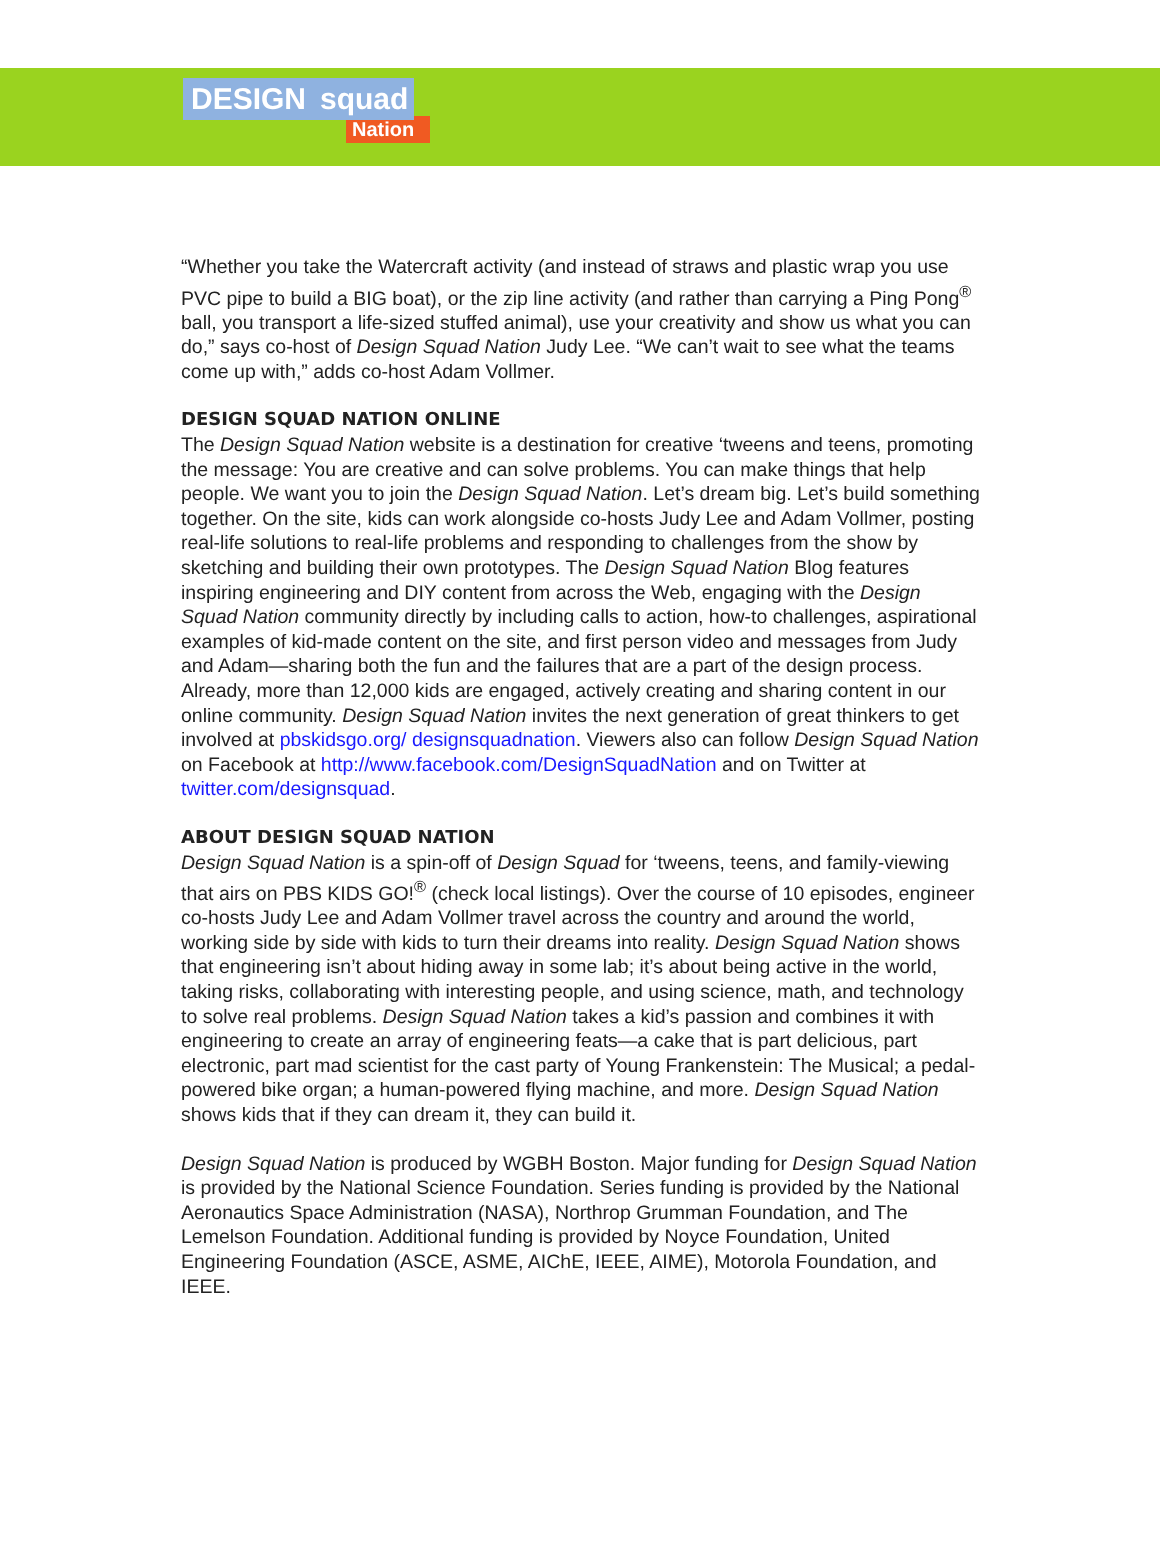DESIGN squad
Nation
“Whether you take the Watercraft activity (and instead of straws and plastic wrap you use PVC pipe to build a BIG boat), or the zip line activity (and rather than carrying a Ping Pong<sup>®</sup> ball, you transport a life-sized stuffed animal), use your creativity and show us what you can do,” says co-host of Design Squad Nation Judy Lee. “We can’t wait to see what the teams come up with,” adds co-host Adam Vollmer.
DESIGN SQUAD NATION ONLINE
The Design Squad Nation website is a destination for creative ‘tweens and teens, promoting the message: You are creative and can solve problems. You can make things that help people. We want you to join the Design Squad Nation. Let’s dream big. Let’s build something together. On the site, kids can work alongside co-hosts Judy Lee and Adam Vollmer, posting real-life solutions to real-life problems and responding to challenges from the show by sketching and building their own prototypes. The Design Squad Nation Blog features inspiring engineering and DIY content from across the Web, engaging with the Design Squad Nation community directly by including calls to action, how-to challenges, aspirational examples of kid-made content on the site, and first person video and messages from Judy and Adam—sharing both the fun and the failures that are a part of the design process. Already, more than 12,000 kids are engaged, actively creating and sharing content in our online community. Design Squad Nation invites the next generation of great thinkers to get involved at pbskidsgo.org/ designsquadnation. Viewers also can follow Design Squad Nation on Facebook at http://www.facebook.com/DesignSquadNation and on Twitter at twitter.com/designsquad.
ABOUT DESIGN SQUAD NATION
Design Squad Nation is a spin-off of Design Squad for ‘tweens, teens, and family-viewing that airs on PBS KIDS GO!<sup>®</sup> (check local listings). Over the course of 10 episodes, engineer co-hosts Judy Lee and Adam Vollmer travel across the country and around the world, working side by side with kids to turn their dreams into reality. Design Squad Nation shows that engineering isn’t about hiding away in some lab; it’s about being active in the world, taking risks, collaborating with interesting people, and using science, math, and technology to solve real problems. Design Squad Nation takes a kid’s passion and combines it with engineering to create an array of engineering feats—a cake that is part delicious, part electronic, part mad scientist for the cast party of Young Frankenstein: The Musical; a pedal-powered bike organ; a human-powered flying machine, and more. Design Squad Nation shows kids that if they can dream it, they can build it.
Design Squad Nation is produced by WGBH Boston. Major funding for Design Squad Nation is provided by the National Science Foundation. Series funding is provided by the National Aeronautics Space Administration (NASA), Northrop Grumman Foundation, and The Lemelson Foundation. Additional funding is provided by Noyce Foundation, United Engineering Foundation (ASCE, ASME, AIChE, IEEE, AIME), Motorola Foundation, and IEEE.